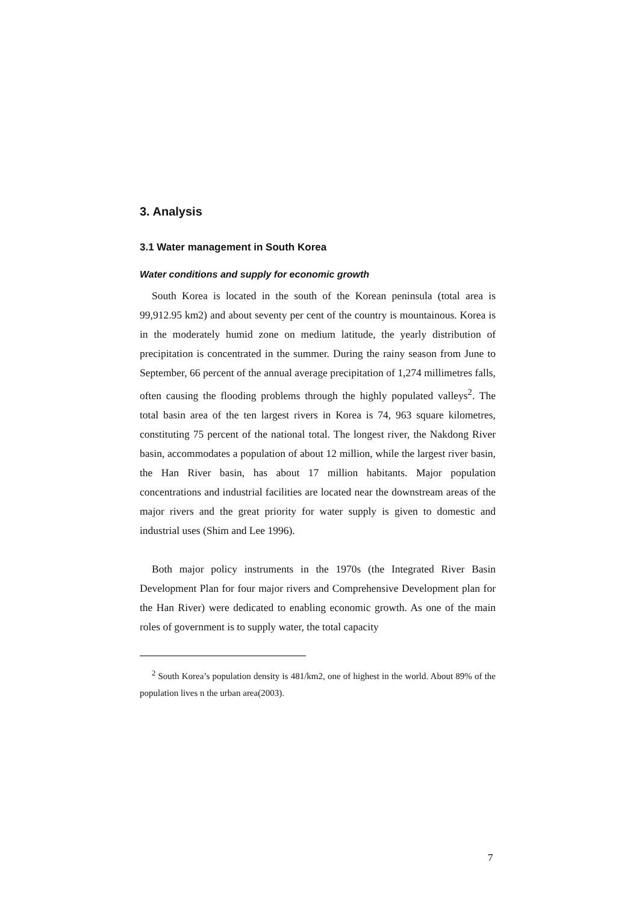3. Analysis
3.1 Water management in South Korea
Water conditions and supply for economic growth
South Korea is located in the south of the Korean peninsula (total area is 99,912.95 km2) and about seventy per cent of the country is mountainous. Korea is in the moderately humid zone on medium latitude, the yearly distribution of precipitation is concentrated in the summer. During the rainy season from June to September, 66 percent of the annual average precipitation of 1,274 millimetres falls, often causing the flooding problems through the highly populated valleys<sup>2</sup>. The total basin area of the ten largest rivers in Korea is 74, 963 square kilometres, constituting 75 percent of the national total. The longest river, the Nakdong River basin, accommodates a population of about 12 million, while the largest river basin, the Han River basin, has about 17 million habitants. Major population concentrations and industrial facilities are located near the downstream areas of the major rivers and the great priority for water supply is given to domestic and industrial uses (Shim and Lee 1996).
Both major policy instruments in the 1970s (the Integrated River Basin Development Plan for four major rivers and Comprehensive Development plan for the Han River) were dedicated to enabling economic growth. As one of the main roles of government is to supply water, the total capacity
<sup>2</sup> South Korea’s population density is 481/km2, one of highest in the world. About 89% of the population lives n the urban area(2003).
7